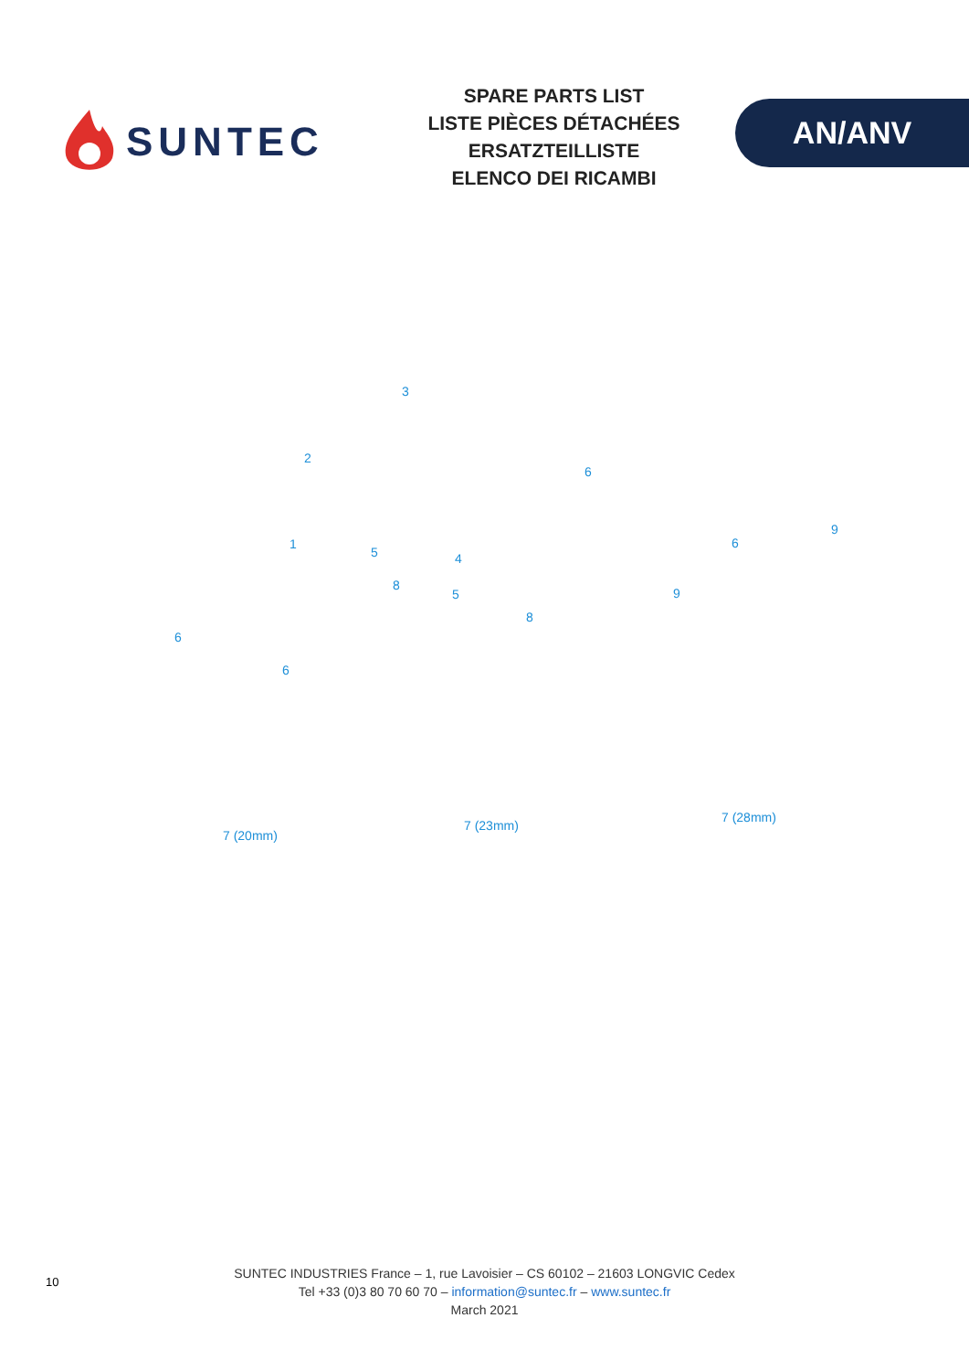SUNTEC
SPARE PARTS LIST
LISTE PIÈCES DÉTACHÉES
ERSATZTEILLISTE
ELENCO DEI RICAMBI
AN/ANV
3
2
1
5 4
5
8
6
8
9
6
9
6
6
7 (20mm)
7 (23mm)
7 (28mm)
10
SUNTEC INDUSTRIES France – 1, rue Lavoisier – CS 60102 – 21603 LONGVIC Cedex
Tel +33 (0)3 80 70 60 70 – information@suntec.fr – www.suntec.fr
March 2021